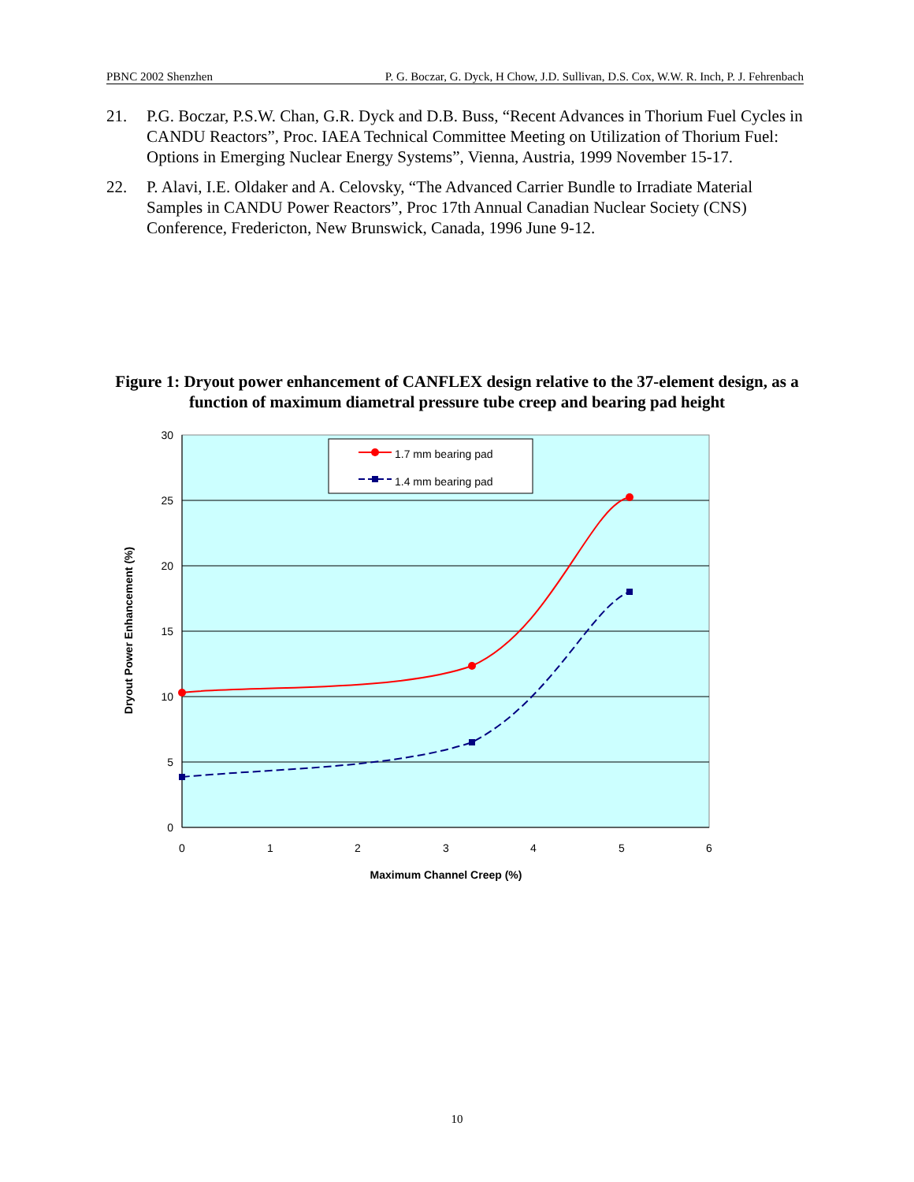PBNC 2002 Shenzhen P. G. Boczar, G. Dyck, H Chow, J.D. Sullivan, D.S. Cox, W.W. R. Inch, P. J. Fehrenbach
21. P.G. Boczar, P.S.W. Chan, G.R. Dyck and D.B. Buss, “Recent Advances in Thorium Fuel Cycles in CANDU Reactors”, Proc. IAEA Technical Committee Meeting on Utilization of Thorium Fuel: Options in Emerging Nuclear Energy Systems”, Vienna, Austria, 1999 November 15-17.
22. P. Alavi, I.E. Oldaker and A. Celovsky, “The Advanced Carrier Bundle to Irradiate Material Samples in CANDU Power Reactors”, Proc 17th Annual Canadian Nuclear Society (CNS) Conference, Fredericton, New Brunswick, Canada, 1996 June 9-12.
Figure 1: Dryout power enhancement of CANFLEX design relative to the 37-element design, as a function of maximum diametral pressure tube creep and bearing pad height
30
25
20
15
10
5
0
0
1
2
3
4
5
6
Maximum Channel Creep (%)
Dryout Power Enhancement (%)
1.7 mm bearing pad
1.4 mm bearing pad
10